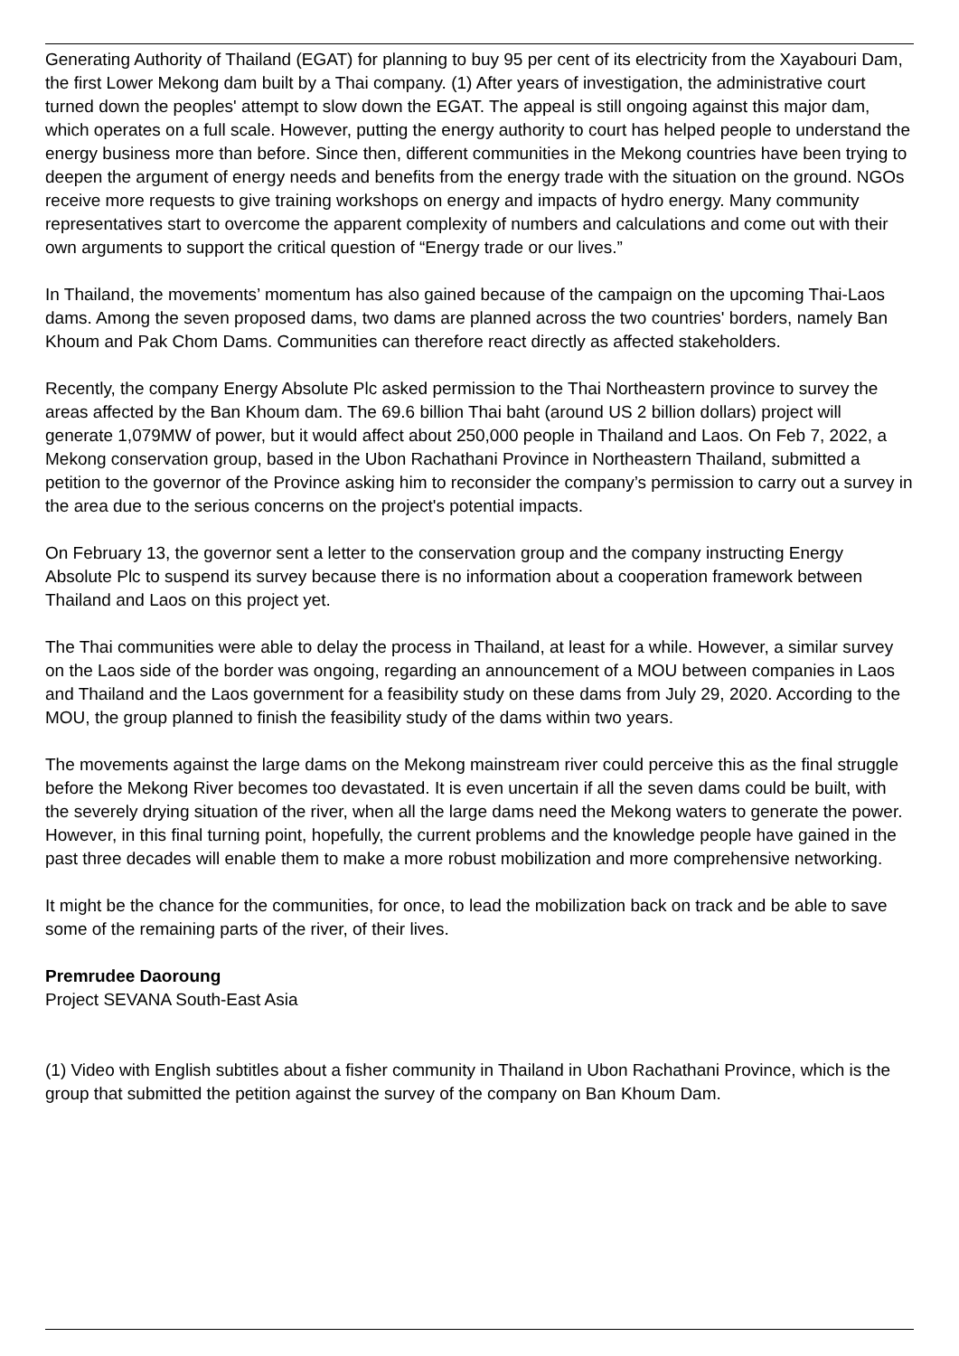Generating Authority of Thailand (EGAT) for planning to buy 95 per cent of its electricity from the Xayabouri Dam, the first Lower Mekong dam built by a Thai company. (1) After years of investigation, the administrative court turned down the peoples' attempt to slow down the EGAT. The appeal is still ongoing against this major dam, which operates on a full scale. However, putting the energy authority to court has helped people to understand the energy business more than before. Since then, different communities in the Mekong countries have been trying to deepen the argument of energy needs and benefits from the energy trade with the situation on the ground. NGOs receive more requests to give training workshops on energy and impacts of hydro energy. Many community representatives start to overcome the apparent complexity of numbers and calculations and come out with their own arguments to support the critical question of “Energy trade or our lives.”
In Thailand, the movements’ momentum has also gained because of the campaign on the upcoming Thai-Laos dams. Among the seven proposed dams, two dams are planned across the two countries' borders, namely Ban Khoum and Pak Chom Dams. Communities can therefore react directly as affected stakeholders.
Recently, the company Energy Absolute Plc asked permission to the Thai Northeastern province to survey the areas affected by the Ban Khoum dam. The 69.6 billion Thai baht (around US 2 billion dollars) project will generate 1,079MW of power, but it would affect about 250,000 people in Thailand and Laos. On Feb 7, 2022, a Mekong conservation group, based in the Ubon Rachathani Province in Northeastern Thailand, submitted a petition to the governor of the Province asking him to reconsider the company’s permission to carry out a survey in the area due to the serious concerns on the project's potential impacts.
On February 13, the governor sent a letter to the conservation group and the company instructing Energy Absolute Plc to suspend its survey because there is no information about a cooperation framework between Thailand and Laos on this project yet.
The Thai communities were able to delay the process in Thailand, at least for a while. However, a similar survey on the Laos side of the border was ongoing, regarding an announcement of a MOU between companies in Laos and Thailand and the Laos government for a feasibility study on these dams from July 29, 2020. According to the MOU, the group planned to finish the feasibility study of the dams within two years.
The movements against the large dams on the Mekong mainstream river could perceive this as the final struggle before the Mekong River becomes too devastated. It is even uncertain if all the seven dams could be built, with the severely drying situation of the river, when all the large dams need the Mekong waters to generate the power. However, in this final turning point, hopefully, the current problems and the knowledge people have gained in the past three decades will enable them to make a more robust mobilization and more comprehensive networking.
It might be the chance for the communities, for once, to lead the mobilization back on track and be able to save some of the remaining parts of the river, of their lives.
Premrudee Daoroung
Project SEVANA South-East Asia
(1) Video with English subtitles about a fisher community in Thailand in Ubon Rachathani Province, which is the group that submitted the petition against the survey of the company on Ban Khoum Dam.